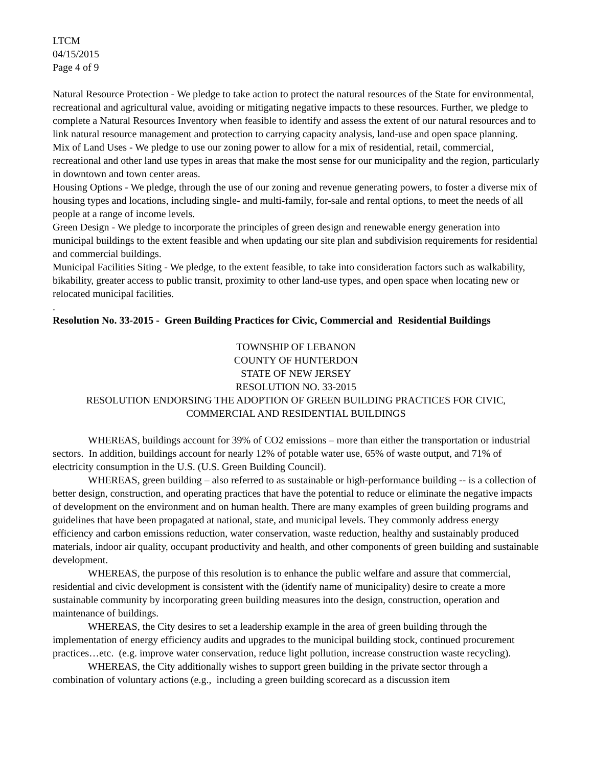LTCM
04/15/2015
Page 4 of 9
Natural Resource Protection - We pledge to take action to protect the natural resources of the State for environmental, recreational and agricultural value, avoiding or mitigating negative impacts to these resources. Further, we pledge to complete a Natural Resources Inventory when feasible to identify and assess the extent of our natural resources and to link natural resource management and protection to carrying capacity analysis, land-use and open space planning.
Mix of Land Uses - We pledge to use our zoning power to allow for a mix of residential, retail, commercial, recreational and other land use types in areas that make the most sense for our municipality and the region, particularly in downtown and town center areas.
Housing Options - We pledge, through the use of our zoning and revenue generating powers, to foster a diverse mix of housing types and locations, including single- and multi-family, for-sale and rental options, to meet the needs of all people at a range of income levels.
Green Design - We pledge to incorporate the principles of green design and renewable energy generation into municipal buildings to the extent feasible and when updating our site plan and subdivision requirements for residential and commercial buildings.
Municipal Facilities Siting - We pledge, to the extent feasible, to take into consideration factors such as walkability, bikability, greater access to public transit, proximity to other land-use types, and open space when locating new or relocated municipal facilities.
.
Resolution No. 33-2015 - Green Building Practices for Civic, Commercial and Residential Buildings
TOWNSHIP OF LEBANON
COUNTY OF HUNTERDON
STATE OF NEW JERSEY
RESOLUTION NO. 33-2015
RESOLUTION ENDORSING THE ADOPTION OF GREEN BUILDING PRACTICES FOR CIVIC, COMMERCIAL AND RESIDENTIAL BUILDINGS
WHEREAS, buildings account for 39% of CO2 emissions – more than either the transportation or industrial sectors. In addition, buildings account for nearly 12% of potable water use, 65% of waste output, and 71% of electricity consumption in the U.S. (U.S. Green Building Council).
WHEREAS, green building – also referred to as sustainable or high-performance building -- is a collection of better design, construction, and operating practices that have the potential to reduce or eliminate the negative impacts of development on the environment and on human health. There are many examples of green building programs and guidelines that have been propagated at national, state, and municipal levels. They commonly address energy efficiency and carbon emissions reduction, water conservation, waste reduction, healthy and sustainably produced materials, indoor air quality, occupant productivity and health, and other components of green building and sustainable development.
WHEREAS, the purpose of this resolution is to enhance the public welfare and assure that commercial, residential and civic development is consistent with the (identify name of municipality) desire to create a more sustainable community by incorporating green building measures into the design, construction, operation and maintenance of buildings.
WHEREAS, the City desires to set a leadership example in the area of green building through the implementation of energy efficiency audits and upgrades to the municipal building stock, continued procurement practices…etc. (e.g. improve water conservation, reduce light pollution, increase construction waste recycling).
WHEREAS, the City additionally wishes to support green building in the private sector through a combination of voluntary actions (e.g., including a green building scorecard as a discussion item